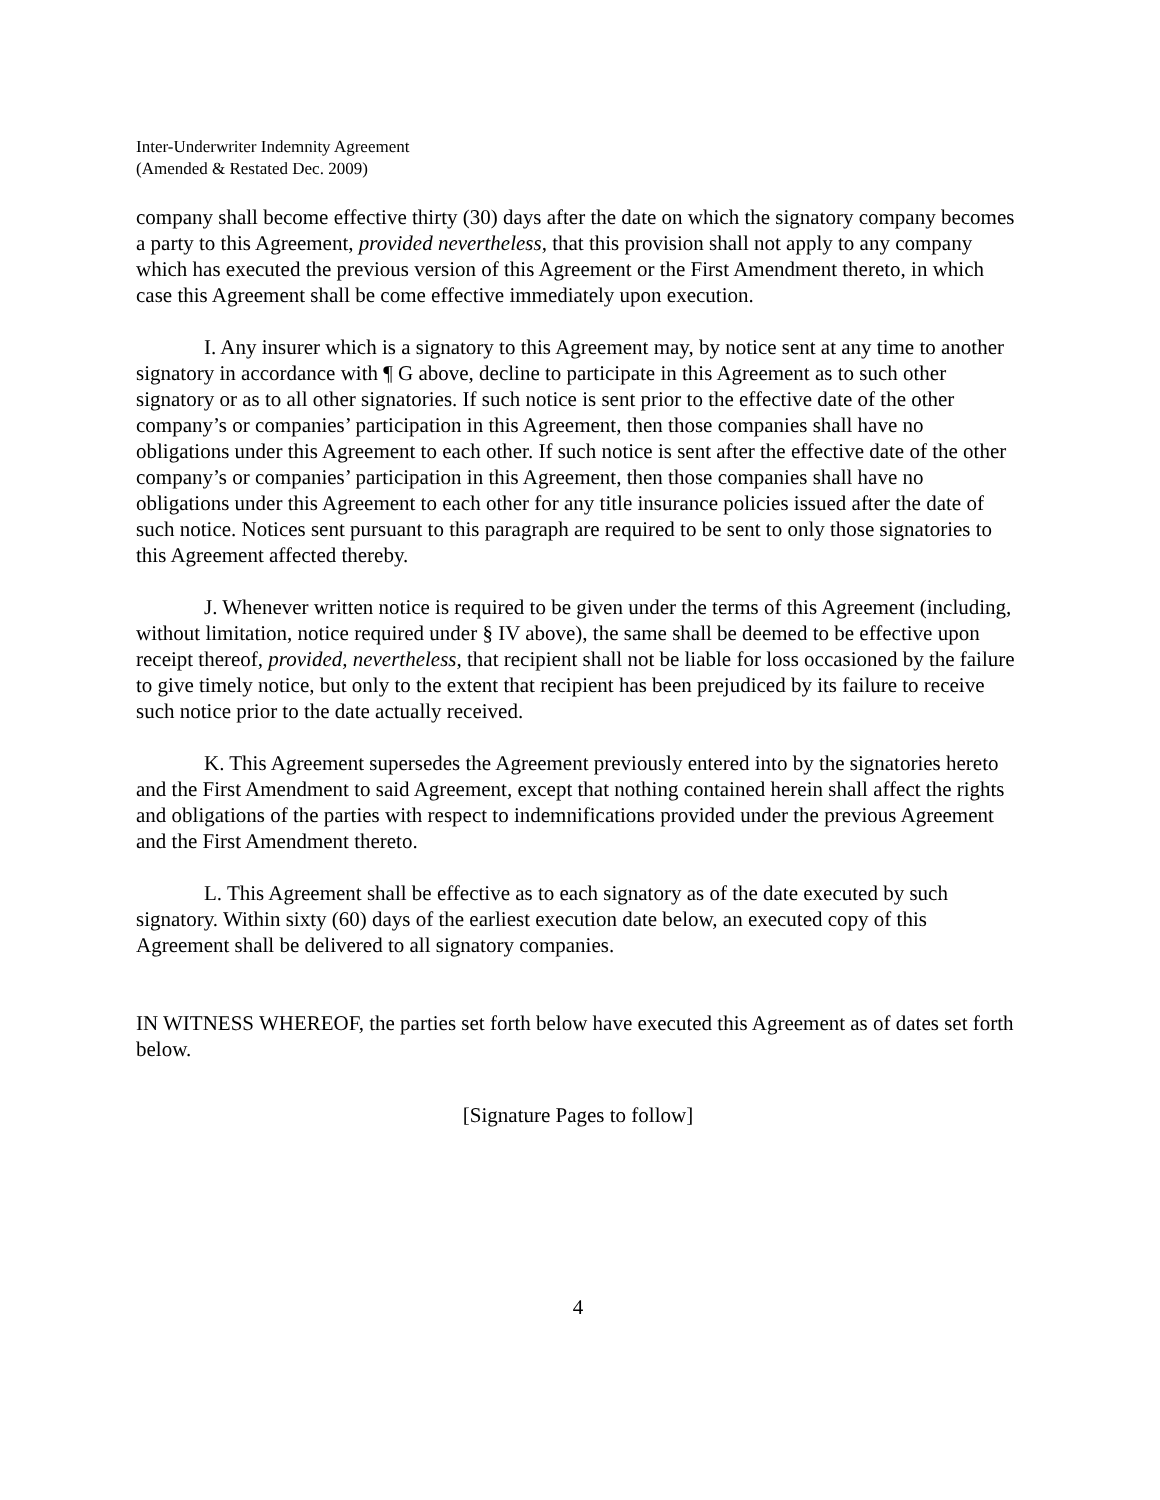Inter-Underwriter Indemnity Agreement
(Amended & Restated Dec. 2009)
company shall become effective thirty (30) days after the date on which the signatory company becomes a party to this Agreement, provided nevertheless, that this provision shall not apply to any company which has executed the previous version of this Agreement or the First Amendment thereto, in which case this Agreement shall be come effective immediately upon execution.
I. Any insurer which is a signatory to this Agreement may, by notice sent at any time to another signatory in accordance with ¶ G above, decline to participate in this Agreement as to such other signatory or as to all other signatories. If such notice is sent prior to the effective date of the other company’s or companies’ participation in this Agreement, then those companies shall have no obligations under this Agreement to each other. If such notice is sent after the effective date of the other company’s or companies’ participation in this Agreement, then those companies shall have no obligations under this Agreement to each other for any title insurance policies issued after the date of such notice. Notices sent pursuant to this paragraph are required to be sent to only those signatories to this Agreement affected thereby.
J. Whenever written notice is required to be given under the terms of this Agreement (including, without limitation, notice required under § IV above), the same shall be deemed to be effective upon receipt thereof, provided, nevertheless, that recipient shall not be liable for loss occasioned by the failure to give timely notice, but only to the extent that recipient has been prejudiced by its failure to receive such notice prior to the date actually received.
K. This Agreement supersedes the Agreement previously entered into by the signatories hereto and the First Amendment to said Agreement, except that nothing contained herein shall affect the rights and obligations of the parties with respect to indemnifications provided under the previous Agreement and the First Amendment thereto.
L. This Agreement shall be effective as to each signatory as of the date executed by such signatory. Within sixty (60) days of the earliest execution date below, an executed copy of this Agreement shall be delivered to all signatory companies.
IN WITNESS WHEREOF, the parties set forth below have executed this Agreement as of dates set forth below.
[Signature Pages to follow]
4